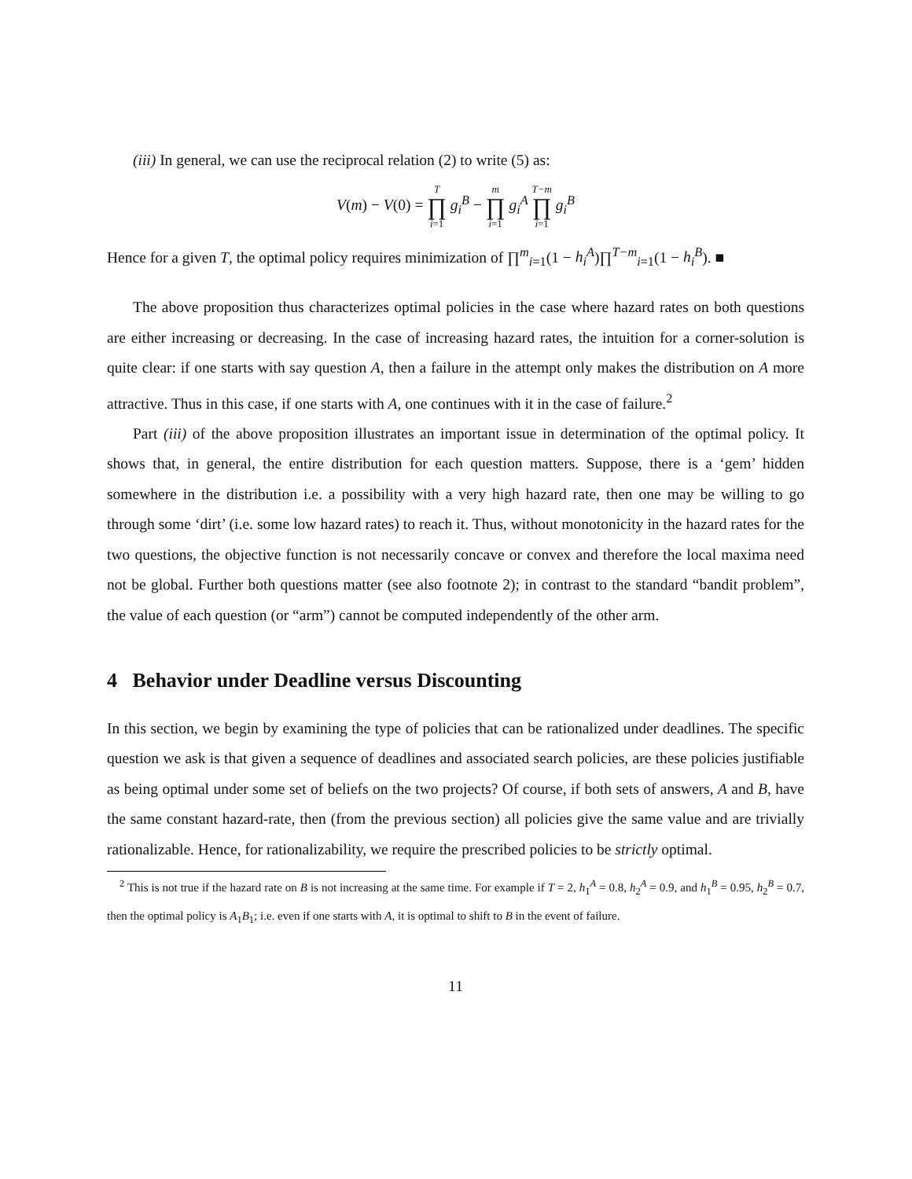(iii) In general, we can use the reciprocal relation (2) to write (5) as:
V(m) − V(0) = T ∏ i=1 g<sub>i</sub><sup>B</sup> − m ∏ i=1 g<sub>i</sub><sup>A</sup> T−m ∏ i=1 g<sub>i</sub><sup>B</sup>
Hence for a given T, the optimal policy requires minimization of ∏<sup>m</sup><sub>i=1</sub>(1 − h<sub>i</sub><sup>A</sup>)∏<sup>T−m</sup><sub>i=1</sub>(1 − h<sub>i</sub><sup>B</sup>). ■
The above proposition thus characterizes optimal policies in the case where hazard rates on both questions are either increasing or decreasing. In the case of increasing hazard rates, the intuition for a corner-solution is quite clear: if one starts with say question A, then a failure in the attempt only makes the distribution on A more attractive. Thus in this case, if one starts with A, one continues with it in the case of failure.<sup>2</sup>
Part (iii) of the above proposition illustrates an important issue in determination of the optimal policy. It shows that, in general, the entire distribution for each question matters. Suppose, there is a ‘gem’ hidden somewhere in the distribution i.e. a possibility with a very high hazard rate, then one may be willing to go through some ‘dirt’ (i.e. some low hazard rates) to reach it. Thus, without monotonicity in the hazard rates for the two questions, the objective function is not necessarily concave or convex and therefore the local maxima need not be global. Further both questions matter (see also footnote 2); in contrast to the standard “bandit problem”, the value of each question (or “arm”) cannot be computed independently of the other arm.
4 Behavior under Deadline versus Discounting
In this section, we begin by examining the type of policies that can be rationalized under deadlines. The specific question we ask is that given a sequence of deadlines and associated search policies, are these policies justifiable as being optimal under some set of beliefs on the two projects? Of course, if both sets of answers, A and B, have the same constant hazard-rate, then (from the previous section) all policies give the same value and are trivially rationalizable. Hence, for rationalizability, we require the prescribed policies to be strictly optimal.
<sup>2</sup> This is not true if the hazard rate on B is not increasing at the same time. For example if T = 2, h<sub>1</sub><sup>A</sup> = 0.8, h<sub>2</sub><sup>A</sup> = 0.9, and h<sub>1</sub><sup>B</sup> = 0.95, h<sub>2</sub><sup>B</sup> = 0.7, then the optimal policy is A<sub>1</sub>B<sub>1</sub>; i.e. even if one starts with A, it is optimal to shift to B in the event of failure.
11